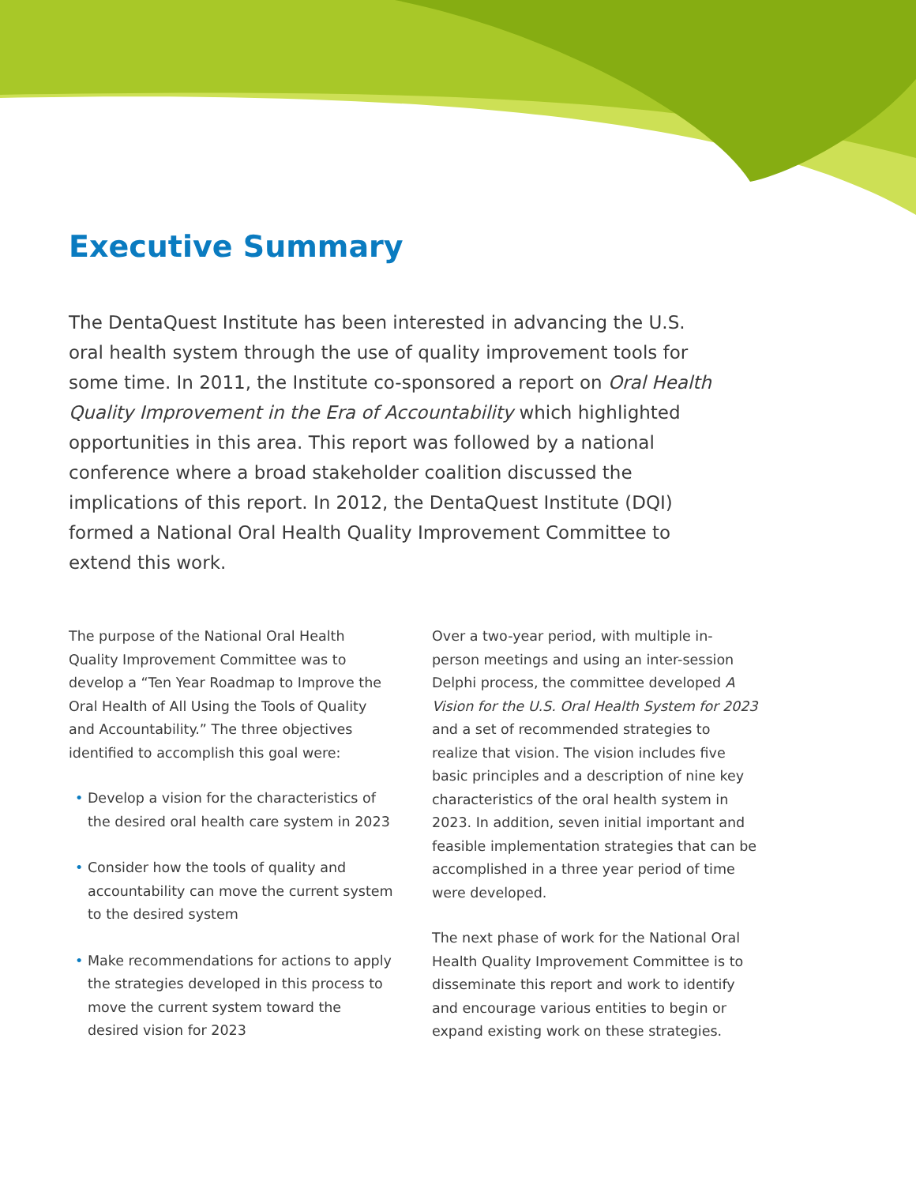Executive Summary
The DentaQuest Institute has been interested in advancing the U.S. oral health system through the use of quality improvement tools for some time. In 2011, the Institute co-sponsored a report on Oral Health Quality Improvement in the Era of Accountability which highlighted opportunities in this area. This report was followed by a national conference where a broad stakeholder coalition discussed the implications of this report. In 2012, the DentaQuest Institute (DQI) formed a National Oral Health Quality Improvement Committee to extend this work.
The purpose of the National Oral Health Quality Improvement Committee was to develop a “Ten Year Roadmap to Improve the Oral Health of All Using the Tools of Quality and Accountability.” The three objectives identified to accomplish this goal were:
• Develop a vision for the characteristics of the desired oral health care system in 2023
• Consider how the tools of quality and accountability can move the current system to the desired system
• Make recommendations for actions to apply the strategies developed in this process to move the current system toward the desired vision for 2023
Over a two-year period, with multiple in-person meetings and using an inter-session Delphi process, the committee developed A Vision for the U.S. Oral Health System for 2023 and a set of recommended strategies to realize that vision. The vision includes five basic principles and a description of nine key characteristics of the oral health system in 2023. In addition, seven initial important and feasible implementation strategies that can be accomplished in a three year period of time were developed.
The next phase of work for the National Oral Health Quality Improvement Committee is to disseminate this report and work to identify and encourage various entities to begin or expand existing work on these strategies.